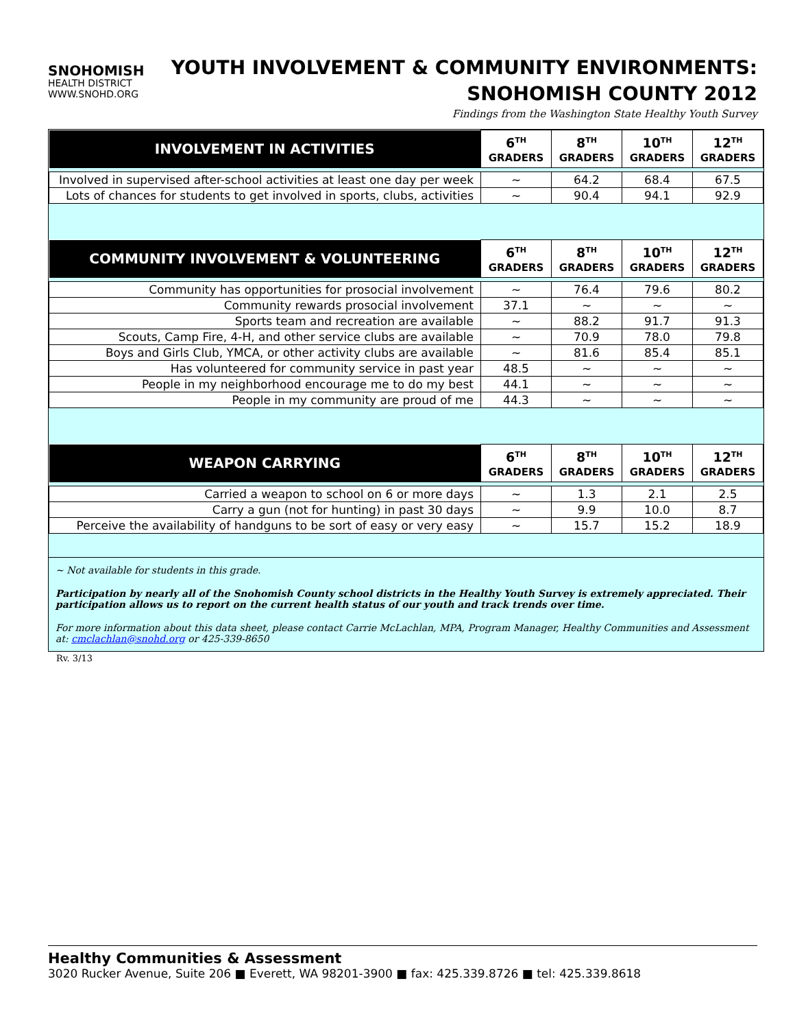SNOHOMISH
HEALTH DISTRICT
WWW.SNOHD.ORG
YOUTH INVOLVEMENT & COMMUNITY ENVIRONMENTS:
SNOHOMISH COUNTY 2012
Findings from the Washington State Healthy Youth Survey
| INVOLVEMENT IN ACTIVITIES | 6<sup>TH</sup> GRADERS | 8<sup>TH</sup> GRADERS | 10<sup>TH</sup> GRADERS | 12<sup>TH</sup> GRADERS |
| --- | --- | --- | --- | --- |
| Involved in supervised after-school activities at least one day per week | ~ | 64.2 | 68.4 | 67.5 |
| Lots of chances for students to get involved in sports, clubs, activities | ~ | 90.4 | 94.1 | 92.9 |
| COMMUNITY INVOLVEMENT & VOLUNTEERING | 6<sup>TH</sup> GRADERS | 8<sup>TH</sup> GRADERS | 10<sup>TH</sup> GRADERS | 12<sup>TH</sup> GRADERS |
| --- | --- | --- | --- | --- |
| Community has opportunities for prosocial involvement | ~ | 76.4 | 79.6 | 80.2 |
| Community rewards prosocial involvement | 37.1 | ~ | ~ | ~ |
| Sports team and recreation are available | ~ | 88.2 | 91.7 | 91.3 |
| Scouts, Camp Fire, 4-H, and other service clubs are available | ~ | 70.9 | 78.0 | 79.8 |
| Boys and Girls Club, YMCA, or other activity clubs are available | ~ | 81.6 | 85.4 | 85.1 |
| Has volunteered for community service in past year | 48.5 | ~ | ~ | ~ |
| People in my neighborhood encourage me to do my best | 44.1 | ~ | ~ | ~ |
| People in my community are proud of me | 44.3 | ~ | ~ | ~ |
| WEAPON CARRYING | 6<sup>TH</sup> GRADERS | 8<sup>TH</sup> GRADERS | 10<sup>TH</sup> GRADERS | 12<sup>TH</sup> GRADERS |
| --- | --- | --- | --- | --- |
| Carried a weapon to school on 6 or more days | ~ | 1.3 | 2.1 | 2.5 |
| Carry a gun (not for hunting) in past 30 days | ~ | 9.9 | 10.0 | 8.7 |
| Perceive the availability of handguns to be sort of easy or very easy | ~ | 15.7 | 15.2 | 18.9 |
~ Not available for students in this grade.
Participation by nearly all of the Snohomish County school districts in the Healthy Youth Survey is extremely appreciated. Their participation allows us to report on the current health status of our youth and track trends over time.
For more information about this data sheet, please contact Carrie McLachlan, MPA, Program Manager, Healthy Communities and Assessment at: cmclachlan@snohd.org or 425-339-8650
Rv. 3/13
Healthy Communities & Assessment
3020 Rucker Avenue, Suite 206 ■ Everett, WA 98201-3900 ■ fax: 425.339.8726 ■ tel: 425.339.8618